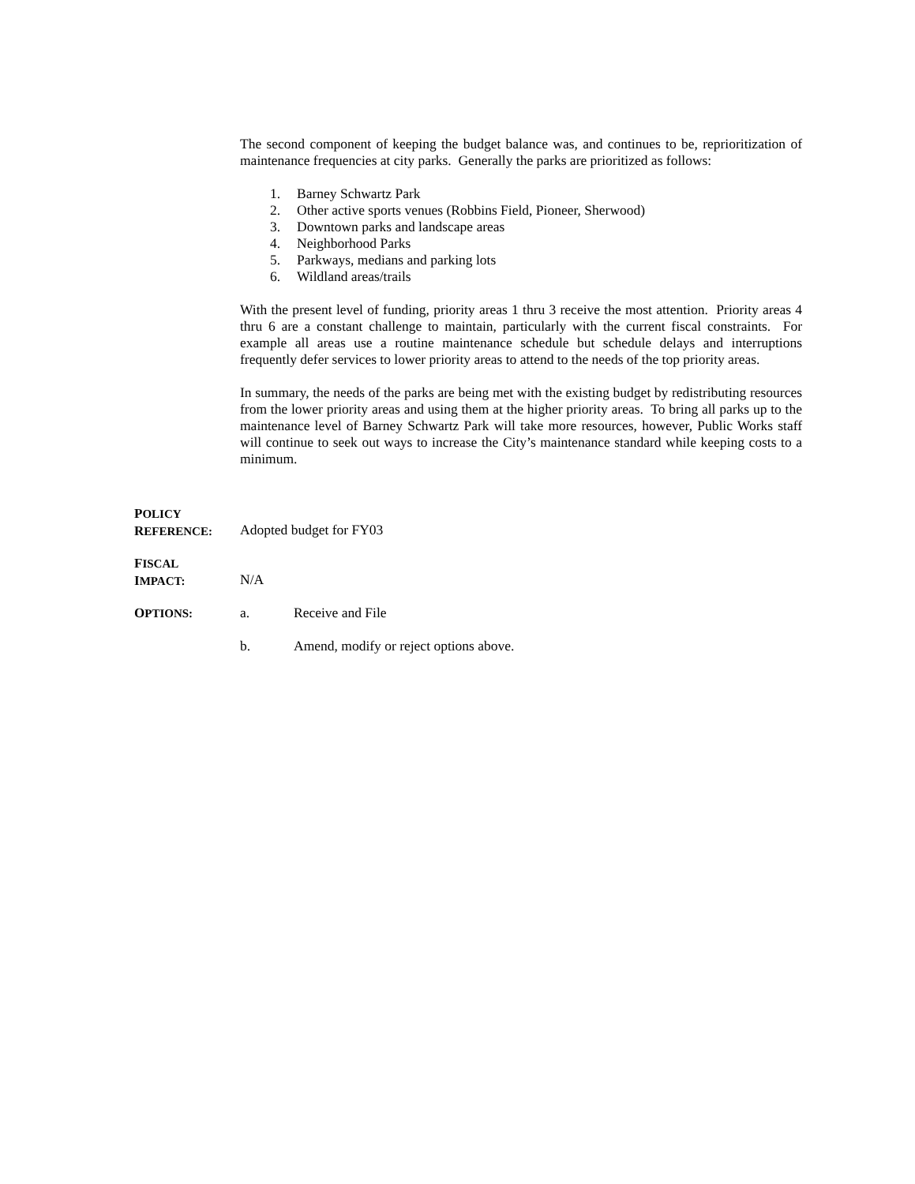The second component of keeping the budget balance was, and continues to be, reprioritization of maintenance frequencies at city parks. Generally the parks are prioritized as follows:
1. Barney Schwartz Park
2. Other active sports venues (Robbins Field, Pioneer, Sherwood)
3. Downtown parks and landscape areas
4. Neighborhood Parks
5. Parkways, medians and parking lots
6. Wildland areas/trails
With the present level of funding, priority areas 1 thru 3 receive the most attention. Priority areas 4 thru 6 are a constant challenge to maintain, particularly with the current fiscal constraints. For example all areas use a routine maintenance schedule but schedule delays and interruptions frequently defer services to lower priority areas to attend to the needs of the top priority areas.
In summary, the needs of the parks are being met with the existing budget by redistributing resources from the lower priority areas and using them at the higher priority areas. To bring all parks up to the maintenance level of Barney Schwartz Park will take more resources, however, Public Works staff will continue to seek out ways to increase the City’s maintenance standard while keeping costs to a minimum.
POLICY
REFERENCE:
Adopted budget for FY03
FISCAL
IMPACT:
N/A
OPTIONS:
a. Receive and File
b. Amend, modify or reject options above.